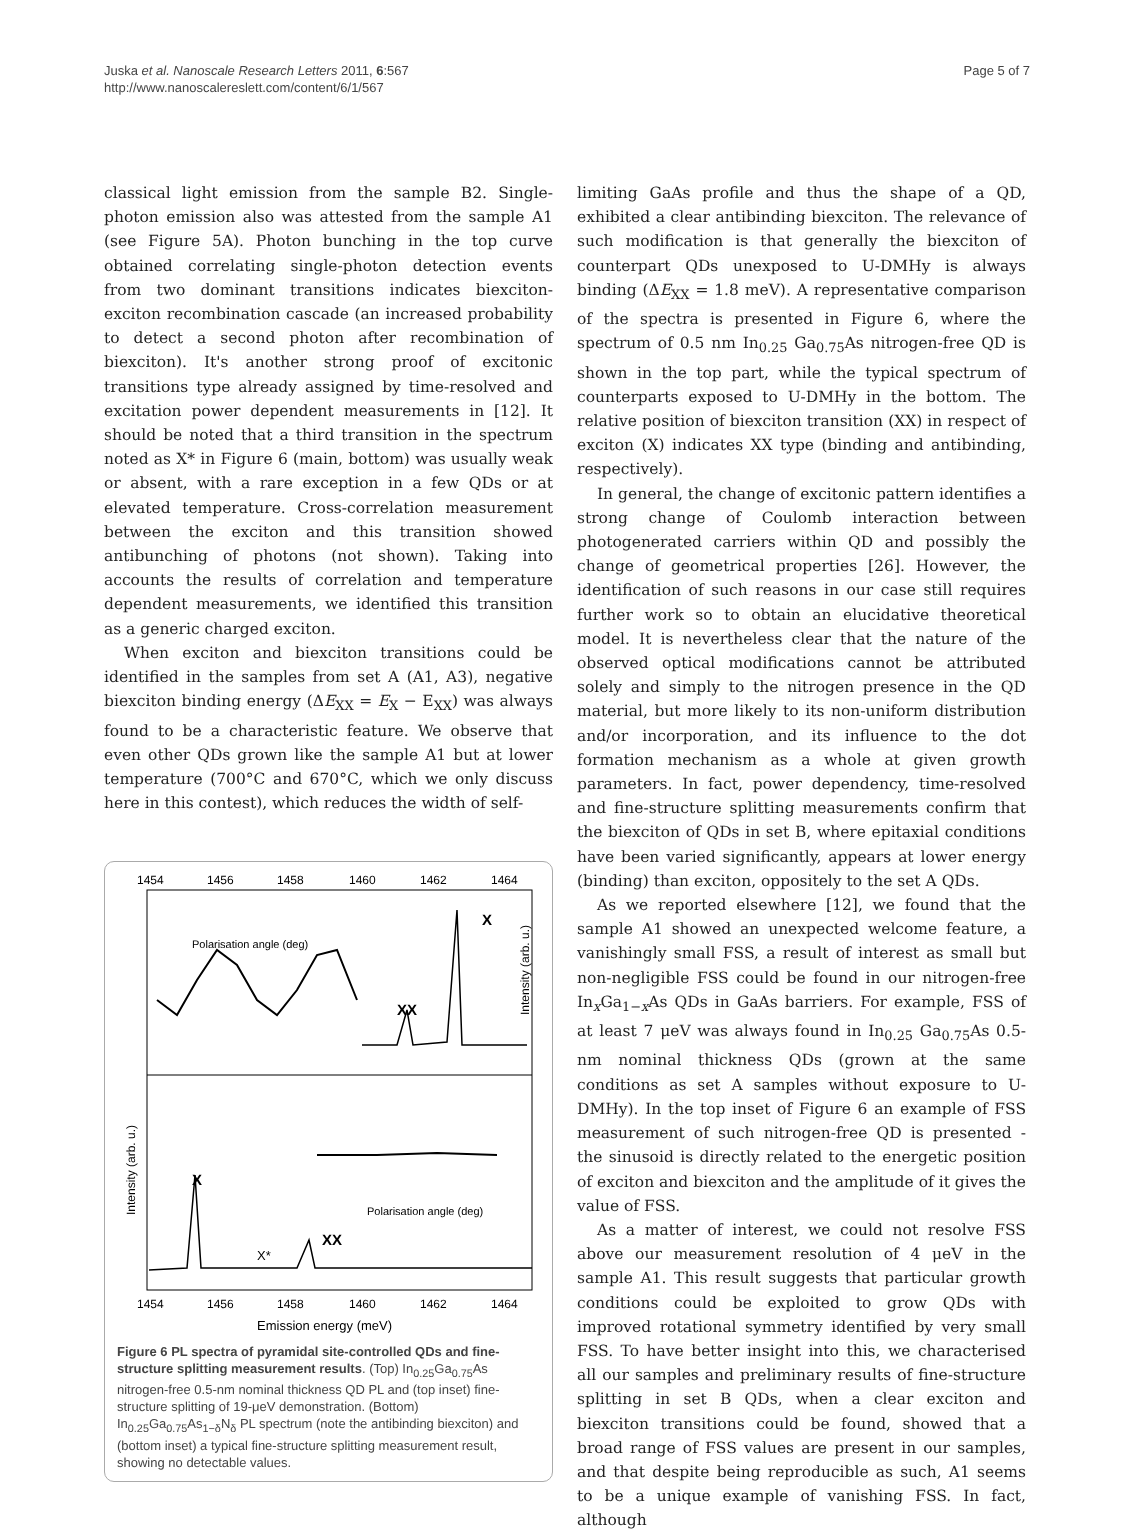Juska et al. Nanoscale Research Letters 2011, 6:567
http://www.nanoscalereslett.com/content/6/1/567
Page 5 of 7
classical light emission from the sample B2. Single-photon emission also was attested from the sample A1 (see Figure 5A). Photon bunching in the top curve obtained correlating single-photon detection events from two dominant transitions indicates biexciton-exciton recombination cascade (an increased probability to detect a second photon after recombination of biexciton). It's another strong proof of excitonic transitions type already assigned by time-resolved and excitation power dependent measurements in [12]. It should be noted that a third transition in the spectrum noted as X* in Figure 6 (main, bottom) was usually weak or absent, with a rare exception in a few QDs or at elevated temperature. Cross-correlation measurement between the exciton and this transition showed antibunching of photons (not shown). Taking into accounts the results of correlation and temperature dependent measurements, we identified this transition as a generic charged exciton.
When exciton and biexciton transitions could be identified in the samples from set A (A1, A3), negative biexciton binding energy (ΔE<sub>XX</sub> = E<sub>X</sub> − E<sub>XX</sub>) was always found to be a characteristic feature. We observe that even other QDs grown like the sample A1 but at lower temperature (700°C and 670°C, which we only discuss here in this contest), which reduces the width of self-
1454
1456
1458
1460
1462
1464
1454
1456
1458
1460
1462
1464
Emission energy (meV)
X
XX
X
X*
XX
Polarisation angle (deg)
Polarisation angle (deg)
Intensity (arb. u.)
Intensity (arb. u.)
Figure 6 PL spectra of pyramidal site-controlled QDs and fine-structure splitting measurement results. (Top) In<sub>0.25</sub>Ga<sub>0.75</sub>As nitrogen-free 0.5-nm nominal thickness QD PL and (top inset) fine-structure splitting of 19-μeV demonstration. (Bottom) In<sub>0.25</sub>Ga<sub>0.75</sub>As<sub>1−δ</sub>N<sub>δ</sub> PL spectrum (note the antibinding biexciton) and (bottom inset) a typical fine-structure splitting measurement result, showing no detectable values.
limiting GaAs profile and thus the shape of a QD, exhibited a clear antibinding biexciton. The relevance of such modification is that generally the biexciton of counterpart QDs unexposed to U-DMHy is always binding (ΔE<sub>XX</sub> = 1.8 meV). A representative comparison of the spectra is presented in Figure 6, where the spectrum of 0.5 nm In<sub>0.25</sub> Ga<sub>0.75</sub>As nitrogen-free QD is shown in the top part, while the typical spectrum of counterparts exposed to U-DMHy in the bottom. The relative position of biexciton transition (XX) in respect of exciton (X) indicates XX type (binding and antibinding, respectively).
In general, the change of excitonic pattern identifies a strong change of Coulomb interaction between photogenerated carriers within QD and possibly the change of geometrical properties [26]. However, the identification of such reasons in our case still requires further work so to obtain an elucidative theoretical model. It is nevertheless clear that the nature of the observed optical modifications cannot be attributed solely and simply to the nitrogen presence in the QD material, but more likely to its non-uniform distribution and/or incorporation, and its influence to the dot formation mechanism as a whole at given growth parameters. In fact, power dependency, time-resolved and fine-structure splitting measurements confirm that the biexciton of QDs in set B, where epitaxial conditions have been varied significantly, appears at lower energy (binding) than exciton, oppositely to the set A QDs.
As we reported elsewhere [12], we found that the sample A1 showed an unexpected welcome feature, a vanishingly small FSS, a result of interest as small but non-negligible FSS could be found in our nitrogen-free In<sub>x</sub>Ga<sub>1−x</sub>As QDs in GaAs barriers. For example, FSS of at least 7 μeV was always found in In<sub>0.25</sub> Ga<sub>0.75</sub>As 0.5-nm nominal thickness QDs (grown at the same conditions as set A samples without exposure to U-DMHy). In the top inset of Figure 6 an example of FSS measurement of such nitrogen-free QD is presented - the sinusoid is directly related to the energetic position of exciton and biexciton and the amplitude of it gives the value of FSS.
As a matter of interest, we could not resolve FSS above our measurement resolution of 4 μeV in the sample A1. This result suggests that particular growth conditions could be exploited to grow QDs with improved rotational symmetry identified by very small FSS. To have better insight into this, we characterised all our samples and preliminary results of fine-structure splitting in set B QDs, when a clear exciton and biexciton transitions could be found, showed that a broad range of FSS values are present in our samples, and that despite being reproducible as such, A1 seems to be a unique example of vanishing FSS. In fact, although